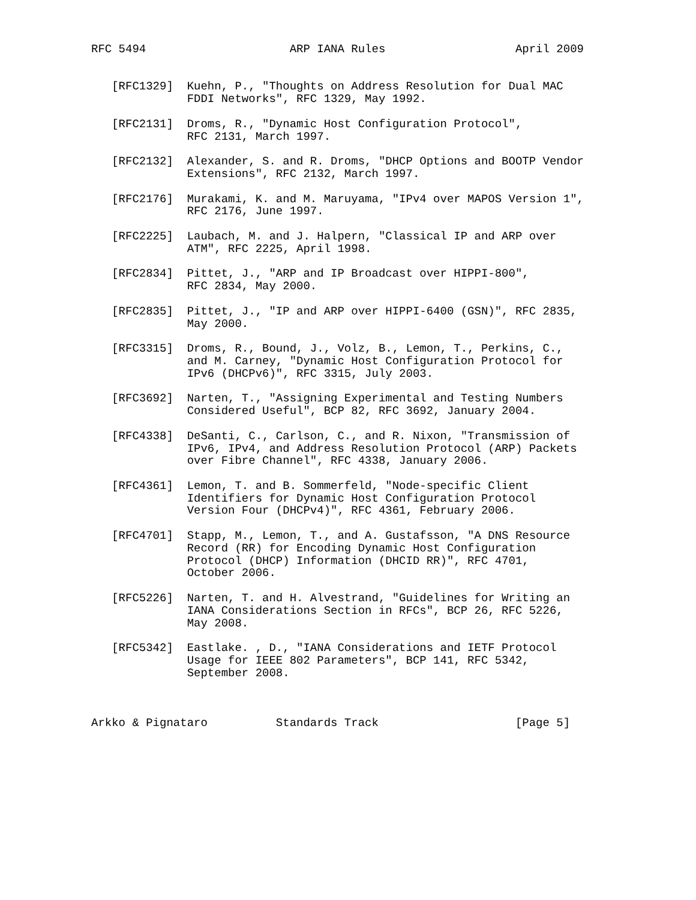RFC 5494                     ARP IANA Rules                   April 2009


   [RFC1329]  Kuehn, P., "Thoughts on Address Resolution for Dual MAC
              FDDI Networks", RFC 1329, May 1992.

   [RFC2131]  Droms, R., "Dynamic Host Configuration Protocol",
              RFC 2131, March 1997.

   [RFC2132]  Alexander, S. and R. Droms, "DHCP Options and BOOTP Vendor
              Extensions", RFC 2132, March 1997.

   [RFC2176]  Murakami, K. and M. Maruyama, "IPv4 over MAPOS Version 1",
              RFC 2176, June 1997.

   [RFC2225]  Laubach, M. and J. Halpern, "Classical IP and ARP over
              ATM", RFC 2225, April 1998.

   [RFC2834]  Pittet, J., "ARP and IP Broadcast over HIPPI-800",
              RFC 2834, May 2000.

   [RFC2835]  Pittet, J., "IP and ARP over HIPPI-6400 (GSN)", RFC 2835,
              May 2000.

   [RFC3315]  Droms, R., Bound, J., Volz, B., Lemon, T., Perkins, C.,
              and M. Carney, "Dynamic Host Configuration Protocol for
              IPv6 (DHCPv6)", RFC 3315, July 2003.

   [RFC3692]  Narten, T., "Assigning Experimental and Testing Numbers
              Considered Useful", BCP 82, RFC 3692, January 2004.

   [RFC4338]  DeSanti, C., Carlson, C., and R. Nixon, "Transmission of
              IPv6, IPv4, and Address Resolution Protocol (ARP) Packets
              over Fibre Channel", RFC 4338, January 2006.

   [RFC4361]  Lemon, T. and B. Sommerfeld, "Node-specific Client
              Identifiers for Dynamic Host Configuration Protocol
              Version Four (DHCPv4)", RFC 4361, February 2006.

   [RFC4701]  Stapp, M., Lemon, T., and A. Gustafsson, "A DNS Resource
              Record (RR) for Encoding Dynamic Host Configuration
              Protocol (DHCP) Information (DHCID RR)", RFC 4701,
              October 2006.

   [RFC5226]  Narten, T. and H. Alvestrand, "Guidelines for Writing an
              IANA Considerations Section in RFCs", BCP 26, RFC 5226,
              May 2008.

   [RFC5342]  Eastlake. , D., "IANA Considerations and IETF Protocol
              Usage for IEEE 802 Parameters", BCP 141, RFC 5342,
              September 2008.



Arkko & Pignataro          Standards Track                    [Page 5]